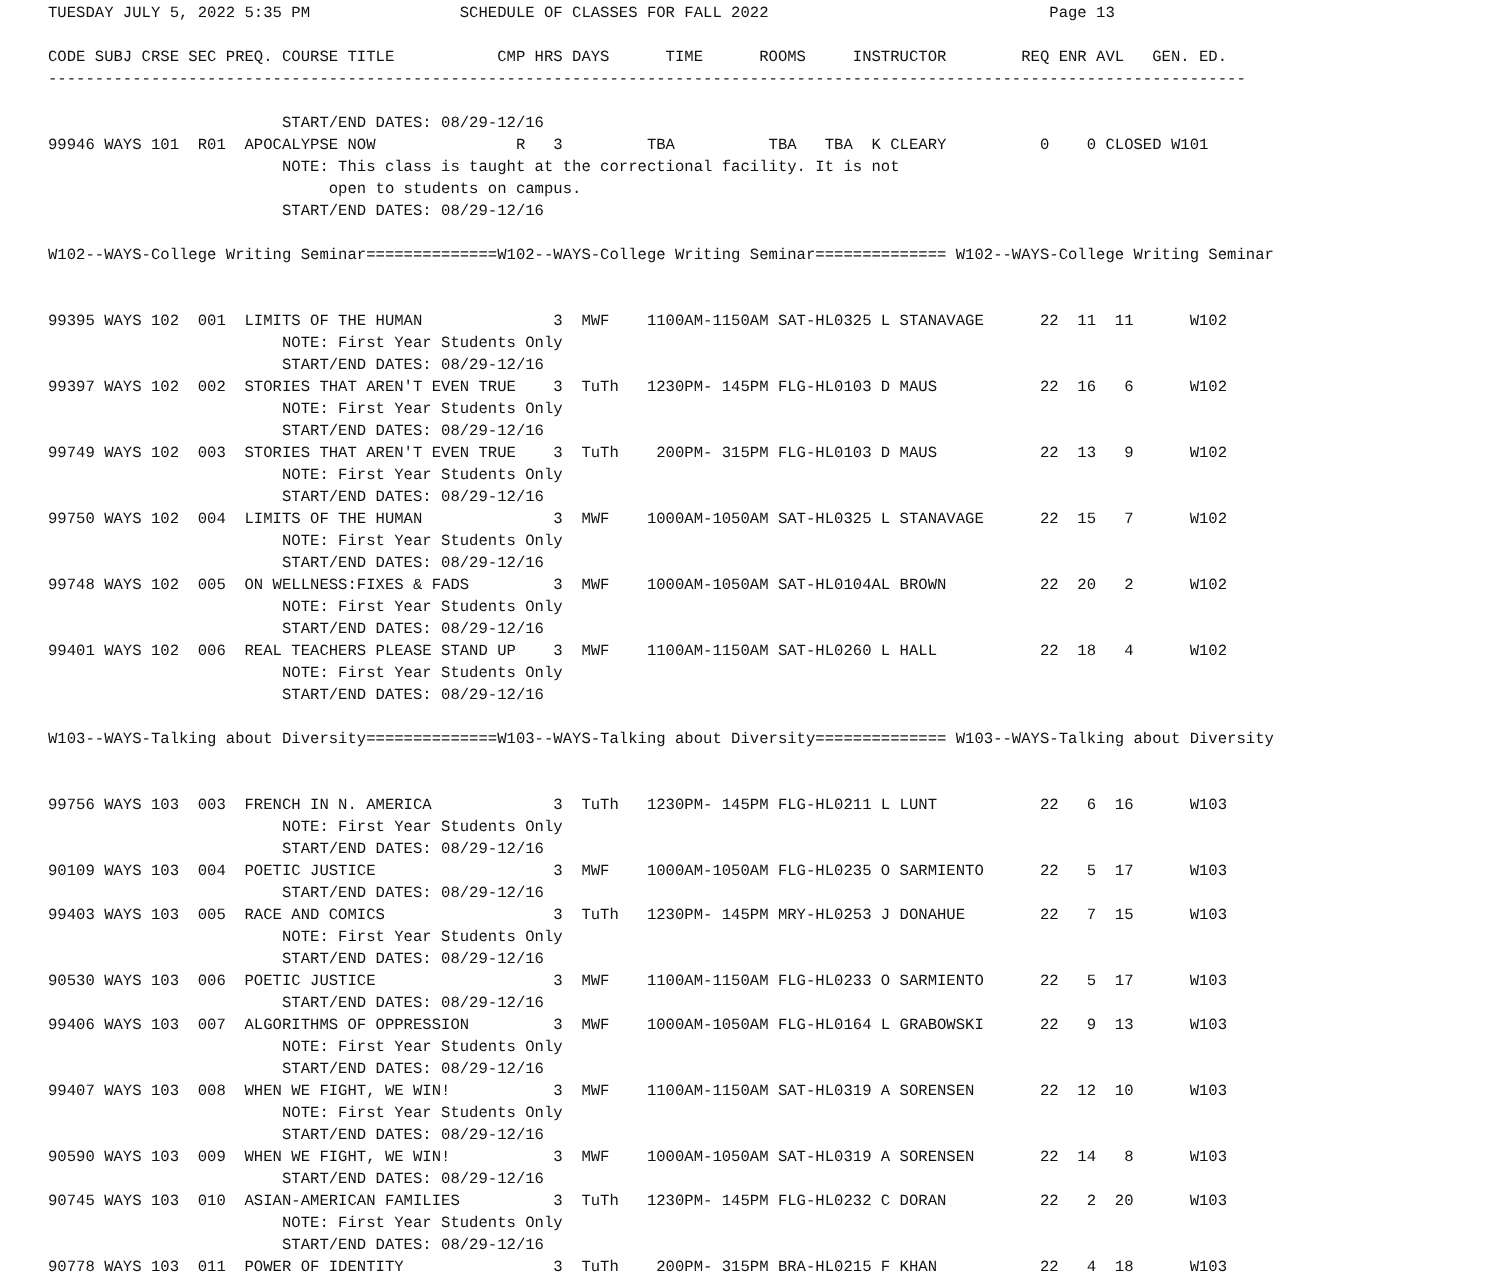TUESDAY JULY 5, 2022 5:35 PM                SCHEDULE OF CLASSES FOR FALL 2022                              Page 13

CODE SUBJ CRSE SEC PREQ. COURSE TITLE           CMP HRS DAYS      TIME      ROOMS     INSTRUCTOR        REQ ENR AVL   GEN. ED.
--------------------------------------------------------------------------------------------------------------------------------

                         START/END DATES: 08/29-12/16
99946 WAYS 101  R01  APOCALYPSE NOW               R   3         TBA          TBA   TBA  K CLEARY          0    0 CLOSED W101
                         NOTE: This class is taught at the correctional facility. It is not
                              open to students on campus.
                         START/END DATES: 08/29-12/16

W102--WAYS-College Writing Seminar==============W102--WAYS-College Writing Seminar============== W102--WAYS-College Writing Seminar


99395 WAYS 102  001  LIMITS OF THE HUMAN              3  MWF    1100AM-1150AM SAT-HL0325 L STANAVAGE      22  11  11      W102
                         NOTE: First Year Students Only
                         START/END DATES: 08/29-12/16
99397 WAYS 102  002  STORIES THAT AREN'T EVEN TRUE    3  TuTh   1230PM- 145PM FLG-HL0103 D MAUS           22  16   6      W102
                         NOTE: First Year Students Only
                         START/END DATES: 08/29-12/16
99749 WAYS 102  003  STORIES THAT AREN'T EVEN TRUE    3  TuTh    200PM- 315PM FLG-HL0103 D MAUS           22  13   9      W102
                         NOTE: First Year Students Only
                         START/END DATES: 08/29-12/16
99750 WAYS 102  004  LIMITS OF THE HUMAN              3  MWF    1000AM-1050AM SAT-HL0325 L STANAVAGE      22  15   7      W102
                         NOTE: First Year Students Only
                         START/END DATES: 08/29-12/16
99748 WAYS 102  005  ON WELLNESS:FIXES & FADS         3  MWF    1000AM-1050AM SAT-HL0104AL BROWN          22  20   2      W102
                         NOTE: First Year Students Only
                         START/END DATES: 08/29-12/16
99401 WAYS 102  006  REAL TEACHERS PLEASE STAND UP    3  MWF    1100AM-1150AM SAT-HL0260 L HALL           22  18   4      W102
                         NOTE: First Year Students Only
                         START/END DATES: 08/29-12/16

W103--WAYS-Talking about Diversity==============W103--WAYS-Talking about Diversity============== W103--WAYS-Talking about Diversity


99756 WAYS 103  003  FRENCH IN N. AMERICA             3  TuTh   1230PM- 145PM FLG-HL0211 L LUNT           22   6  16      W103
                         NOTE: First Year Students Only
                         START/END DATES: 08/29-12/16
90109 WAYS 103  004  POETIC JUSTICE                   3  MWF    1000AM-1050AM FLG-HL0235 O SARMIENTO      22   5  17      W103
                         START/END DATES: 08/29-12/16
99403 WAYS 103  005  RACE AND COMICS                  3  TuTh   1230PM- 145PM MRY-HL0253 J DONAHUE        22   7  15      W103
                         NOTE: First Year Students Only
                         START/END DATES: 08/29-12/16
90530 WAYS 103  006  POETIC JUSTICE                   3  MWF    1100AM-1150AM FLG-HL0233 O SARMIENTO      22   5  17      W103
                         START/END DATES: 08/29-12/16
99406 WAYS 103  007  ALGORITHMS OF OPPRESSION         3  MWF    1000AM-1050AM FLG-HL0164 L GRABOWSKI      22   9  13      W103
                         NOTE: First Year Students Only
                         START/END DATES: 08/29-12/16
99407 WAYS 103  008  WHEN WE FIGHT, WE WIN!           3  MWF    1100AM-1150AM SAT-HL0319 A SORENSEN       22  12  10      W103
                         NOTE: First Year Students Only
                         START/END DATES: 08/29-12/16
90590 WAYS 103  009  WHEN WE FIGHT, WE WIN!           3  MWF    1000AM-1050AM SAT-HL0319 A SORENSEN       22  14   8      W103
                         START/END DATES: 08/29-12/16
90745 WAYS 103  010  ASIAN-AMERICAN FAMILIES          3  TuTh   1230PM- 145PM FLG-HL0232 C DORAN          22   2  20      W103
                         NOTE: First Year Students Only
                         START/END DATES: 08/29-12/16
90778 WAYS 103  011  POWER OF IDENTITY                3  TuTh    200PM- 315PM BRA-HL0215 F KHAN           22   4  18      W103